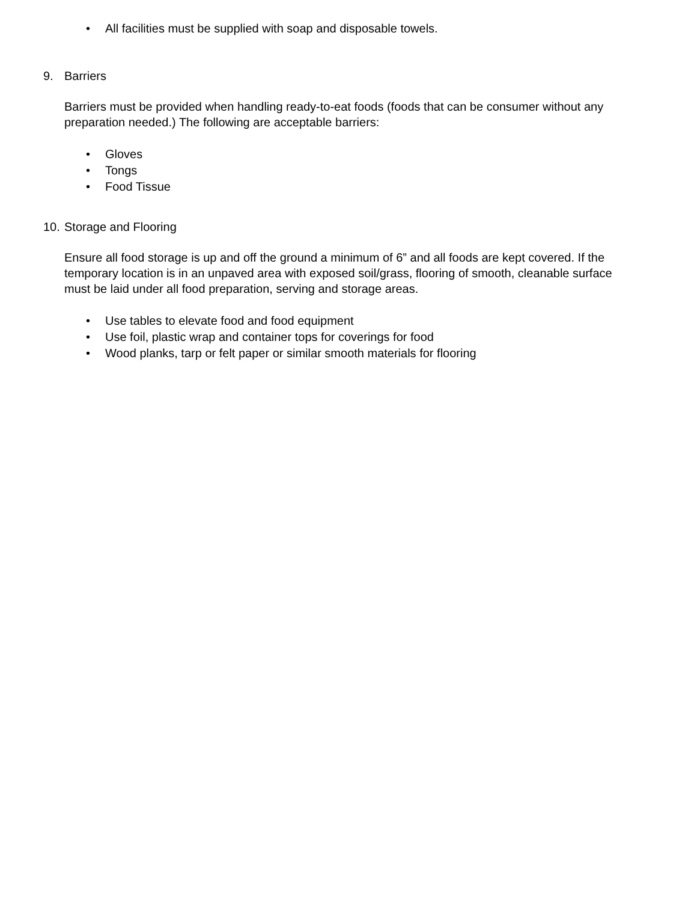• All facilities must be supplied with soap and disposable towels.
9. Barriers
Barriers must be provided when handling ready-to-eat foods (foods that can be consumer without any preparation needed.) The following are acceptable barriers:
• Gloves
• Tongs
• Food Tissue
10. Storage and Flooring
Ensure all food storage is up and off the ground a minimum of 6” and all foods are kept covered. If the temporary location is in an unpaved area with exposed soil/grass, flooring of smooth, cleanable surface must be laid under all food preparation, serving and storage areas.
• Use tables to elevate food and food equipment
• Use foil, plastic wrap and container tops for coverings for food
• Wood planks, tarp or felt paper or similar smooth materials for flooring